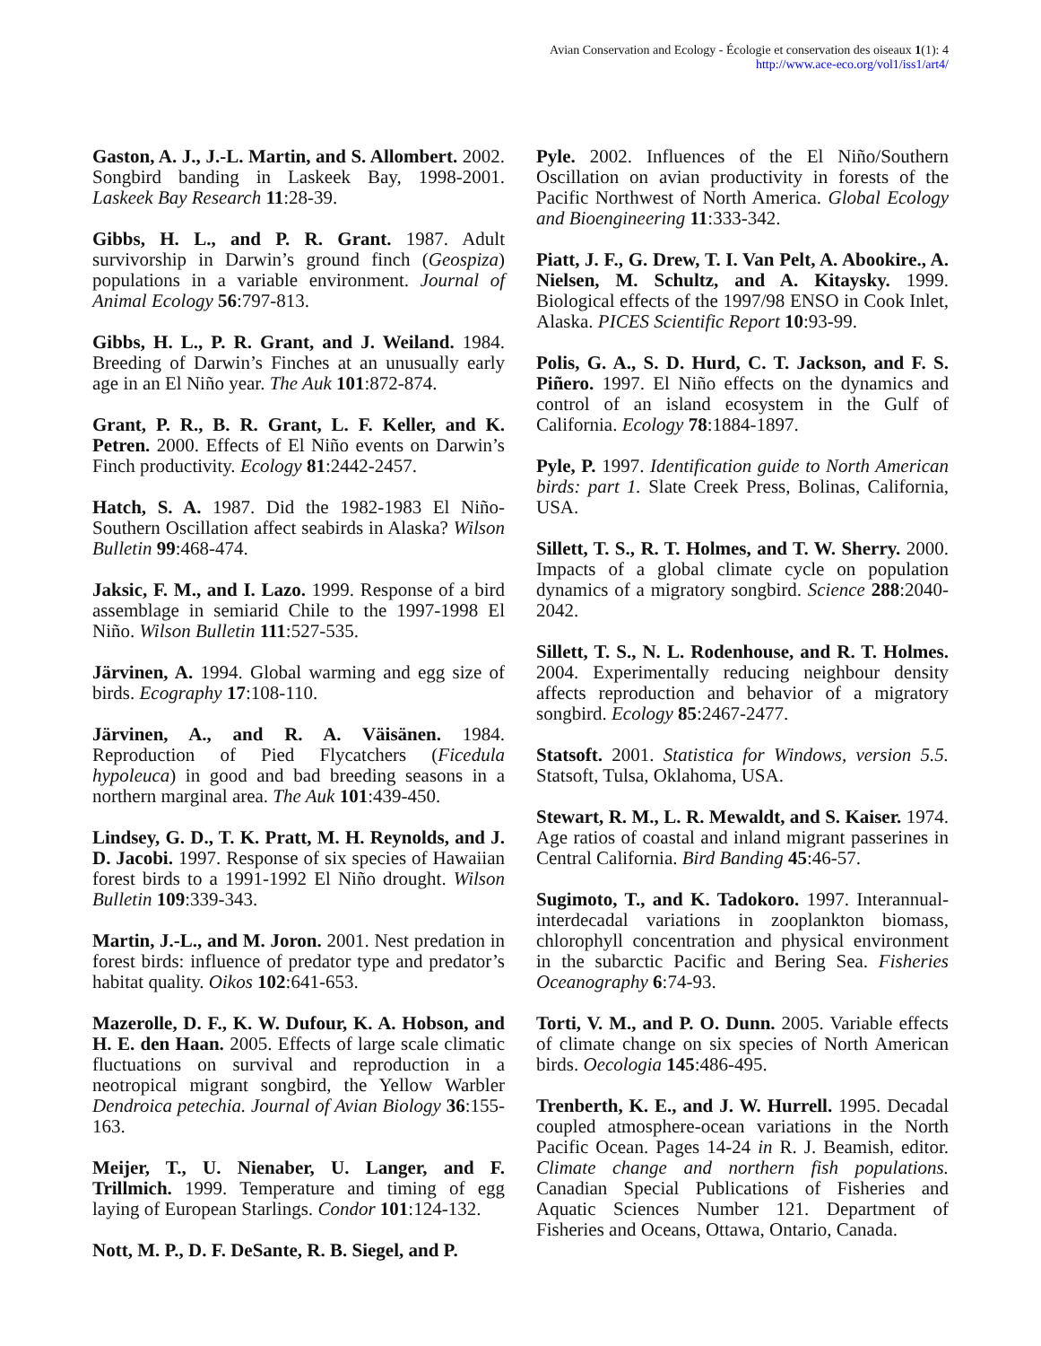Avian Conservation and Ecology - Écologie et conservation des oiseaux 1(1): 4
http://www.ace-eco.org/vol1/iss1/art4/
Gaston, A. J., J.-L. Martin, and S. Allombert. 2002. Songbird banding in Laskeek Bay, 1998-2001. Laskeek Bay Research 11:28-39.
Gibbs, H. L., and P. R. Grant. 1987. Adult survivorship in Darwin’s ground finch (Geospiza) populations in a variable environment. Journal of Animal Ecology 56:797-813.
Gibbs, H. L., P. R. Grant, and J. Weiland. 1984. Breeding of Darwin’s Finches at an unusually early age in an El Niño year. The Auk 101:872-874.
Grant, P. R., B. R. Grant, L. F. Keller, and K. Petren. 2000. Effects of El Niño events on Darwin’s Finch productivity. Ecology 81:2442-2457.
Hatch, S. A. 1987. Did the 1982-1983 El Niño-Southern Oscillation affect seabirds in Alaska? Wilson Bulletin 99:468-474.
Jaksic, F. M., and I. Lazo. 1999. Response of a bird assemblage in semiarid Chile to the 1997-1998 El Niño. Wilson Bulletin 111:527-535.
Järvinen, A. 1994. Global warming and egg size of birds. Ecography 17:108-110.
Järvinen, A., and R. A. Väisänen. 1984. Reproduction of Pied Flycatchers (Ficedula hypoleuca) in good and bad breeding seasons in a northern marginal area. The Auk 101:439-450.
Lindsey, G. D., T. K. Pratt, M. H. Reynolds, and J. D. Jacobi. 1997. Response of six species of Hawaiian forest birds to a 1991-1992 El Niño drought. Wilson Bulletin 109:339-343.
Martin, J.-L., and M. Joron. 2001. Nest predation in forest birds: influence of predator type and predator’s habitat quality. Oikos 102:641-653.
Mazerolle, D. F., K. W. Dufour, K. A. Hobson, and H. E. den Haan. 2005. Effects of large scale climatic fluctuations on survival and reproduction in a neotropical migrant songbird, the Yellow Warbler Dendroica petechia. Journal of Avian Biology 36:155-163.
Meijer, T., U. Nienaber, U. Langer, and F. Trillmich. 1999. Temperature and timing of egg laying of European Starlings. Condor 101:124-132.
Nott, M. P., D. F. DeSante, R. B. Siegel, and P.
Pyle. 2002. Influences of the El Niño/Southern Oscillation on avian productivity in forests of the Pacific Northwest of North America. Global Ecology and Bioengineering 11:333-342.
Piatt, J. F., G. Drew, T. I. Van Pelt, A. Abookire., A. Nielsen, M. Schultz, and A. Kitaysky. 1999. Biological effects of the 1997/98 ENSO in Cook Inlet, Alaska. PICES Scientific Report 10:93-99.
Polis, G. A., S. D. Hurd, C. T. Jackson, and F. S. Piñero. 1997. El Niño effects on the dynamics and control of an island ecosystem in the Gulf of California. Ecology 78:1884-1897.
Pyle, P. 1997. Identification guide to North American birds: part 1. Slate Creek Press, Bolinas, California, USA.
Sillett, T. S., R. T. Holmes, and T. W. Sherry. 2000. Impacts of a global climate cycle on population dynamics of a migratory songbird. Science 288:2040-2042.
Sillett, T. S., N. L. Rodenhouse, and R. T. Holmes. 2004. Experimentally reducing neighbour density affects reproduction and behavior of a migratory songbird. Ecology 85:2467-2477.
Statsoft. 2001. Statistica for Windows, version 5.5. Statsoft, Tulsa, Oklahoma, USA.
Stewart, R. M., L. R. Mewaldt, and S. Kaiser. 1974. Age ratios of coastal and inland migrant passerines in Central California. Bird Banding 45:46-57.
Sugimoto, T., and K. Tadokoro. 1997. Interannual-interdecadal variations in zooplankton biomass, chlorophyll concentration and physical environment in the subarctic Pacific and Bering Sea. Fisheries Oceanography 6:74-93.
Torti, V. M., and P. O. Dunn. 2005. Variable effects of climate change on six species of North American birds. Oecologia 145:486-495.
Trenberth, K. E., and J. W. Hurrell. 1995. Decadal coupled atmosphere-ocean variations in the North Pacific Ocean. Pages 14-24 in R. J. Beamish, editor. Climate change and northern fish populations. Canadian Special Publications of Fisheries and Aquatic Sciences Number 121. Department of Fisheries and Oceans, Ottawa, Ontario, Canada.